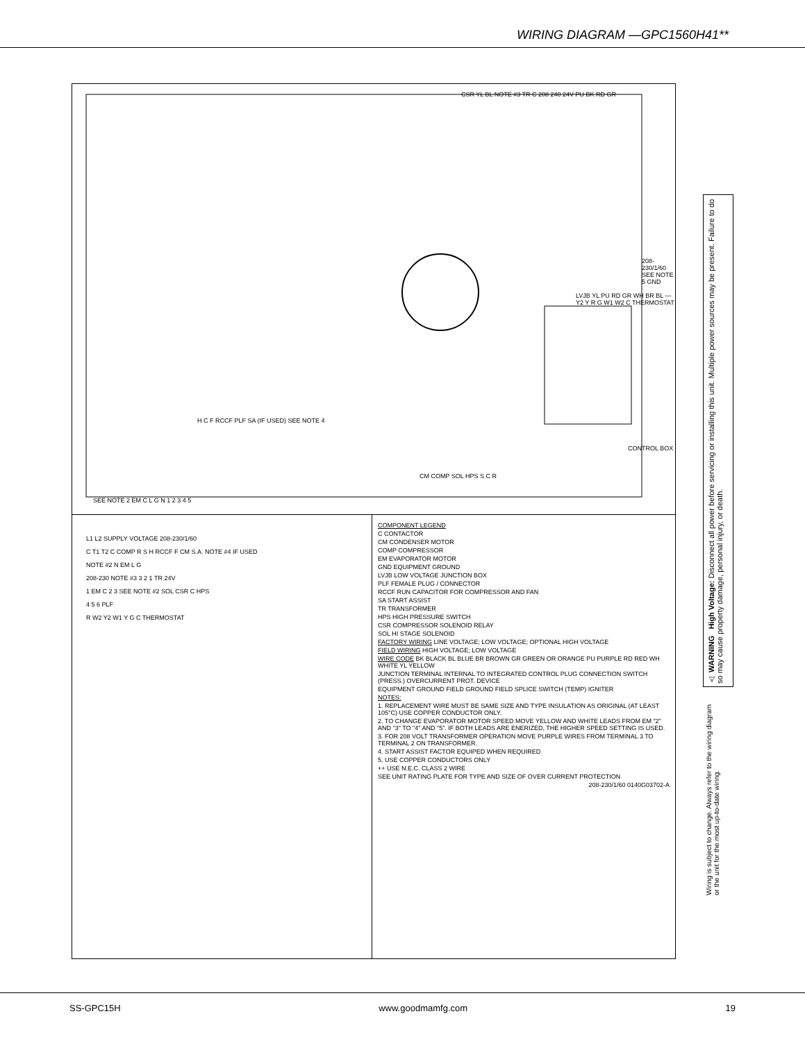WIRING DIAGRAM —GPC1560H41**
CSR YL BL NOTE #3 TR C 208 240 24V PU BK RD GR
LVJB YL PU RD GR WH BR BL — Y2 Y R G W1 W2 C THERMOSTAT
H C F RCCF PLF SA (IF USED) SEE NOTE 4
CONTROL BOX
CM COMP SOL HPS S C R
SEE NOTE 2 EM C L G N 1 2 3 4 5
208-230/1/60 SEE NOTE 5 GND
L1 L2 SUPPLY VOLTAGE 208-230/1/60
C T1 T2 C COMP R S H RCCF F CM S.A. NOTE #4 IF USED
NOTE #2 N EM L G
208-230 NOTE #3 3 2 1 TR 24V
1 EM C 2 3 SEE NOTE #2 SOL CSR C HPS
4 5 6 PLF
R W2 Y2 W1 Y G C THERMOSTAT
COMPONENT LEGEND
C CONTACTOR
CM CONDENSER MOTOR
COMP COMPRESSOR
EM EVAPORATOR MOTOR
GND EQUIPMENT GROUND
LVJB LOW VOLTAGE JUNCTION BOX
PLF FEMALE PLUG / CONNECTOR
RCCF RUN CAPACITOR FOR COMPRESSOR AND FAN
SA START ASSIST
TR TRANSFORMER
HPS HIGH PRESSURE SWITCH
CSR COMPRESSOR SOLENOID RELAY
SOL HI STAGE SOLENOID
FACTORY WIRING LINE VOLTAGE; LOW VOLTAGE; OPTIONAL HIGH VOLTAGE
FIELD WIRING HIGH VOLTAGE; LOW VOLTAGE
WIRE CODE BK BLACK BL BLUE BR BROWN GR GREEN OR ORANGE PU PURPLE RD RED WH WHITE YL YELLOW
JUNCTION TERMINAL INTERNAL TO INTEGRATED CONTROL PLUG CONNECTION SWITCH (PRESS.) OVERCURRENT PROT. DEVICE
EQUIPMENT GROUND FIELD GROUND FIELD SPLICE SWITCH (TEMP) IGNITER
NOTES:
1. REPLACEMENT WIRE MUST BE SAME SIZE AND TYPE INSULATION AS ORIGINAL (AT LEAST 105°C) USE COPPER CONDUCTOR ONLY.
2. TO CHANGE EVAPORATOR MOTOR SPEED MOVE YELLOW AND WHITE LEADS FROM EM "2" AND "3" TO "4" AND "5". IF BOTH LEADS ARE ENERIZED, THE HIGHER SPEED SETTING IS USED.
3. FOR 208 VOLT TRANSFORMER OPERATION MOVE PURPLE WIRES FROM TERMINAL 3 TO TERMINAL 2 ON TRANSFORMER.
4. START ASSIST FACTOR EQUIPED WHEN REQUIRED
5. USE COPPER CONDUCTORS ONLY
++ USE N.E.C. CLASS 2 WIRE
SEE UNIT RATING PLATE FOR TYPE AND SIZE OF OVER CURRENT PROTECTION
208-230/1/60 0140G03702-A
⚠ WARNING High Voltage: Disconnect all power before servicing or installing this unit. Multiple power sources may be present. Failure to do so may cause property damage, personal injury, or death.
Wiring is subject to change. Always refer to the wiring diagram or the unit for the most up-to-date wiring.
SS-GPC15H www.goodmamfg.com 19